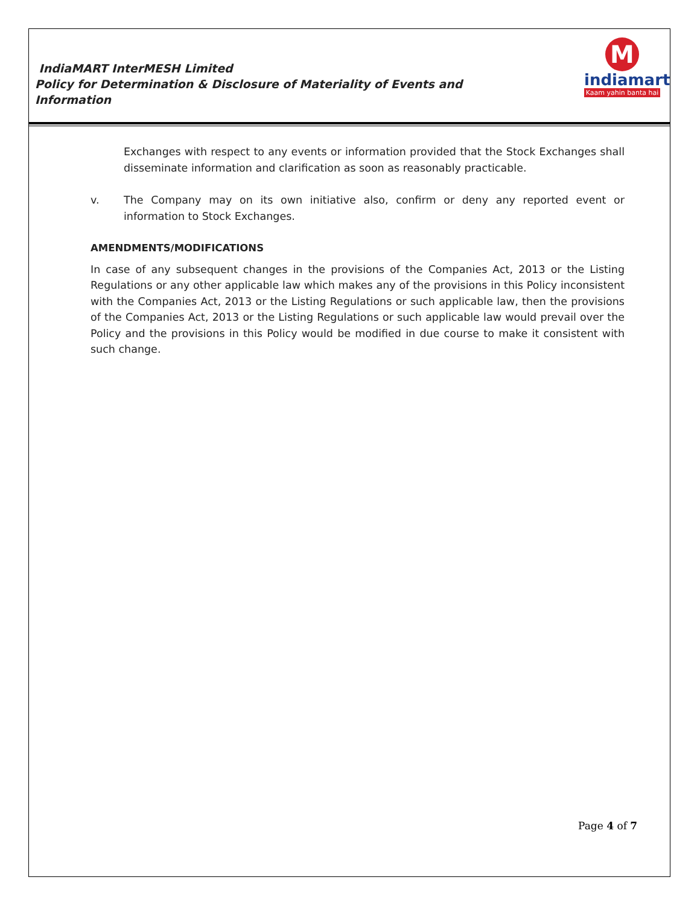IndiaMART InterMESH Limited
Policy for Determination & Disclosure of Materiality of Events and Information
M
indiamart
Kaam yahin banta hai
Exchanges with respect to any events or information provided that the Stock Exchanges shall disseminate information and clarification as soon as reasonably practicable.
v. The Company may on its own initiative also, confirm or deny any reported event or information to Stock Exchanges.
AMENDMENTS/MODIFICATIONS
In case of any subsequent changes in the provisions of the Companies Act, 2013 or the Listing Regulations or any other applicable law which makes any of the provisions in this Policy inconsistent with the Companies Act, 2013 or the Listing Regulations or such applicable law, then the provisions of the Companies Act, 2013 or the Listing Regulations or such applicable law would prevail over the Policy and the provisions in this Policy would be modified in due course to make it consistent with such change.
Page 4 of 7